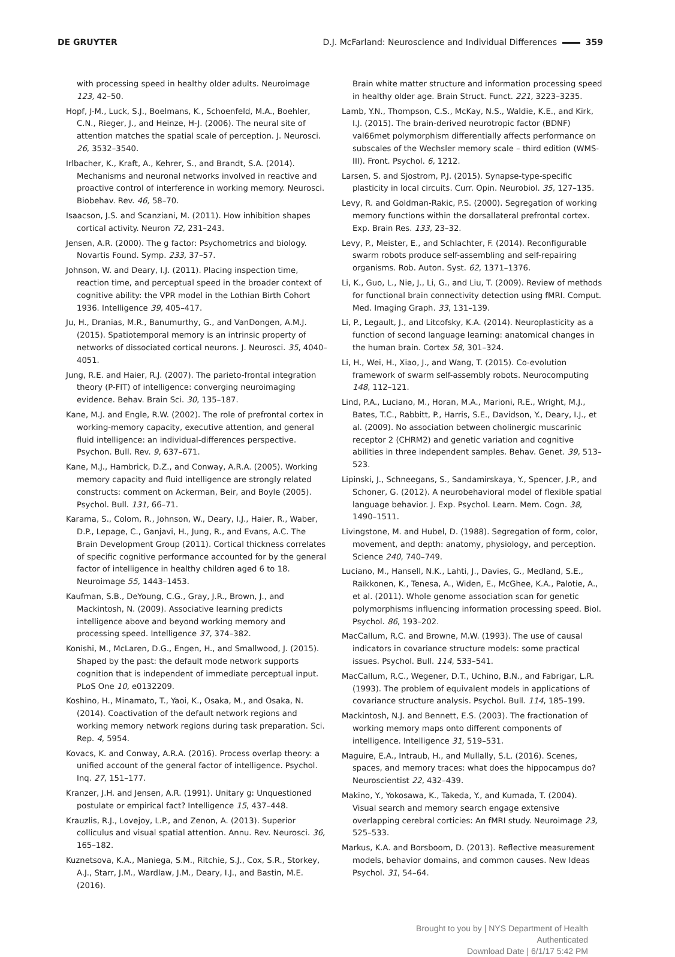DE GRUYTER D.J. McFarland: Neuroscience and Individual Differences 359
with processing speed in healthy older adults. Neuroimage 123, 42–50.
Hopf, J-M., Luck, S.J., Boelmans, K., Schoenfeld, M.A., Boehler, C.N., Rieger, J., and Heinze, H-J. (2006). The neural site of attention matches the spatial scale of perception. J. Neurosci. 26, 3532–3540.
Irlbacher, K., Kraft, A., Kehrer, S., and Brandt, S.A. (2014). Mechanisms and neuronal networks involved in reactive and proactive control of interference in working memory. Neurosci. Biobehav. Rev. 46, 58–70.
Isaacson, J.S. and Scanziani, M. (2011). How inhibition shapes cortical activity. Neuron 72, 231–243.
Jensen, A.R. (2000). The g factor: Psychometrics and biology. Novartis Found. Symp. 233, 37–57.
Johnson, W. and Deary, I.J. (2011). Placing inspection time, reaction time, and perceptual speed in the broader context of cognitive ability: the VPR model in the Lothian Birth Cohort 1936. Intelligence 39, 405–417.
Ju, H., Dranias, M.R., Banumurthy, G., and VanDongen, A.M.J. (2015). Spatiotemporal memory is an intrinsic property of networks of dissociated cortical neurons. J. Neurosci. 35, 4040–4051.
Jung, R.E. and Haier, R.J. (2007). The parieto-frontal integration theory (P-FIT) of intelligence: converging neuroimaging evidence. Behav. Brain Sci. 30, 135–187.
Kane, M.J. and Engle, R.W. (2002). The role of prefrontal cortex in working-memory capacity, executive attention, and general fluid intelligence: an individual-differences perspective. Psychon. Bull. Rev. 9, 637–671.
Kane, M.J., Hambrick, D.Z., and Conway, A.R.A. (2005). Working memory capacity and fluid intelligence are strongly related constructs: comment on Ackerman, Beir, and Boyle (2005). Psychol. Bull. 131, 66–71.
Karama, S., Colom, R., Johnson, W., Deary, I.J., Haier, R., Waber, D.P., Lepage, C., Ganjavi, H., Jung, R., and Evans, A.C. The Brain Development Group (2011). Cortical thickness correlates of specific cognitive performance accounted for by the general factor of intelligence in healthy children aged 6 to 18. Neuroimage 55, 1443–1453.
Kaufman, S.B., DeYoung, C.G., Gray, J.R., Brown, J., and Mackintosh, N. (2009). Associative learning predicts intelligence above and beyond working memory and processing speed. Intelligence 37, 374–382.
Konishi, M., McLaren, D.G., Engen, H., and Smallwood, J. (2015). Shaped by the past: the default mode network supports cognition that is independent of immediate perceptual input. PLoS One 10, e0132209.
Koshino, H., Minamato, T., Yaoi, K., Osaka, M., and Osaka, N. (2014). Coactivation of the default network regions and working memory network regions during task preparation. Sci. Rep. 4, 5954.
Kovacs, K. and Conway, A.R.A. (2016). Process overlap theory: a unified account of the general factor of intelligence. Psychol. Inq. 27, 151–177.
Kranzer, J.H. and Jensen, A.R. (1991). Unitary g: Unquestioned postulate or empirical fact? Intelligence 15, 437–448.
Krauzlis, R.J., Lovejoy, L.P., and Zenon, A. (2013). Superior colliculus and visual spatial attention. Annu. Rev. Neurosci. 36, 165–182.
Kuznetsova, K.A., Maniega, S.M., Ritchie, S.J., Cox, S.R., Storkey, A.J., Starr, J.M., Wardlaw, J.M., Deary, I.J., and Bastin, M.E. (2016).
Brain white matter structure and information processing speed in healthy older age. Brain Struct. Funct. 221, 3223–3235.
Lamb, Y.N., Thompson, C.S., McKay, N.S., Waldie, K.E., and Kirk, I.J. (2015). The brain-derived neurotropic factor (BDNF) val66met polymorphism differentially affects performance on subscales of the Wechsler memory scale – third edition (WMS-III). Front. Psychol. 6, 1212.
Larsen, S. and Sjostrom, P.J. (2015). Synapse-type-specific plasticity in local circuits. Curr. Opin. Neurobiol. 35, 127–135.
Levy, R. and Goldman-Rakic, P.S. (2000). Segregation of working memory functions within the dorsallateral prefrontal cortex. Exp. Brain Res. 133, 23–32.
Levy, P., Meister, E., and Schlachter, F. (2014). Reconfigurable swarm robots produce self-assembling and self-repairing organisms. Rob. Auton. Syst. 62, 1371–1376.
Li, K., Guo, L., Nie, J., Li, G., and Liu, T. (2009). Review of methods for functional brain connectivity detection using fMRI. Comput. Med. Imaging Graph. 33, 131–139.
Li, P., Legault, J., and Litcofsky, K.A. (2014). Neuroplasticity as a function of second language learning: anatomical changes in the human brain. Cortex 58, 301–324.
Li, H., Wei, H., Xiao, J., and Wang, T. (2015). Co-evolution framework of swarm self-assembly robots. Neurocomputing 148, 112–121.
Lind, P.A., Luciano, M., Horan, M.A., Marioni, R.E., Wright, M.J., Bates, T.C., Rabbitt, P., Harris, S.E., Davidson, Y., Deary, I.J., et al. (2009). No association between cholinergic muscarinic receptor 2 (CHRM2) and genetic variation and cognitive abilities in three independent samples. Behav. Genet. 39, 513–523.
Lipinski, J., Schneegans, S., Sandamirskaya, Y., Spencer, J.P., and Schoner, G. (2012). A neurobehavioral model of flexible spatial language behavior. J. Exp. Psychol. Learn. Mem. Cogn. 38, 1490–1511.
Livingstone, M. and Hubel, D. (1988). Segregation of form, color, movement, and depth: anatomy, physiology, and perception. Science 240, 740–749.
Luciano, M., Hansell, N.K., Lahti, J., Davies, G., Medland, S.E., Raikkonen, K., Tenesa, A., Widen, E., McGhee, K.A., Palotie, A., et al. (2011). Whole genome association scan for genetic polymorphisms influencing information processing speed. Biol. Psychol. 86, 193–202.
MacCallum, R.C. and Browne, M.W. (1993). The use of causal indicators in covariance structure models: some practical issues. Psychol. Bull. 114, 533–541.
MacCallum, R.C., Wegener, D.T., Uchino, B.N., and Fabrigar, L.R. (1993). The problem of equivalent models in applications of covariance structure analysis. Psychol. Bull. 114, 185–199.
Mackintosh, N.J. and Bennett, E.S. (2003). The fractionation of working memory maps onto different components of intelligence. Intelligence 31, 519–531.
Maguire, E.A., Intraub, H., and Mullally, S.L. (2016). Scenes, spaces, and memory traces: what does the hippocampus do? Neuroscientist 22, 432–439.
Makino, Y., Yokosawa, K., Takeda, Y., and Kumada, T. (2004). Visual search and memory search engage extensive overlapping cerebral corticies: An fMRI study. Neuroimage 23, 525–533.
Markus, K.A. and Borsboom, D. (2013). Reflective measurement models, behavior domains, and common causes. New Ideas Psychol. 31, 54–64.
Brought to you by | NYS Department of Health
Authenticated
Download Date | 6/1/17 5:42 PM